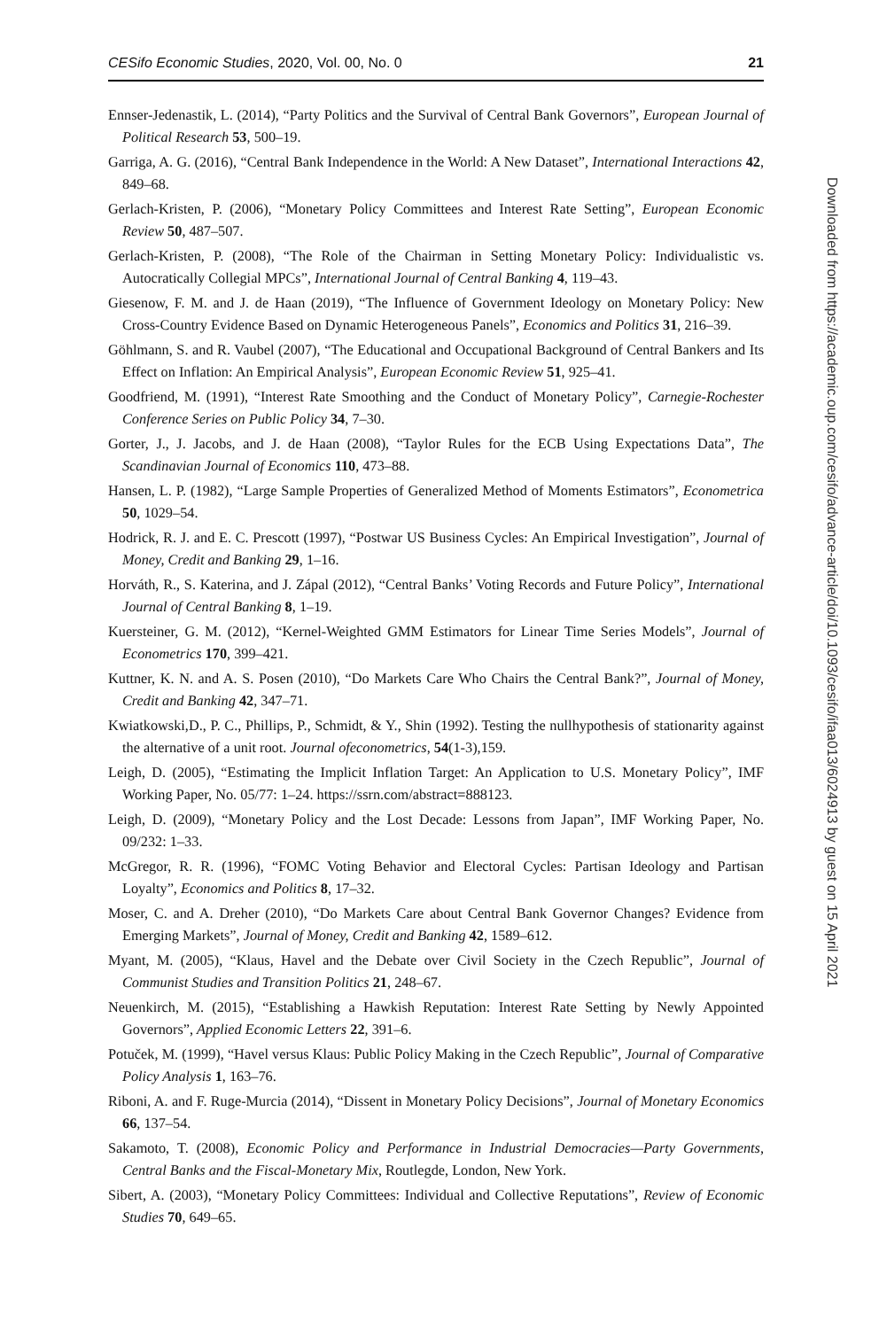CESifo Economic Studies, 2020, Vol. 00, No. 0 21
Ennser-Jedenastik, L. (2014), “Party Politics and the Survival of Central Bank Governors”, European Journal of Political Research 53, 500–19.
Garriga, A. G. (2016), “Central Bank Independence in the World: A New Dataset”, International Interactions 42, 849–68.
Gerlach-Kristen, P. (2006), “Monetary Policy Committees and Interest Rate Setting”, European Economic Review 50, 487–507.
Gerlach-Kristen, P. (2008), “The Role of the Chairman in Setting Monetary Policy: Individualistic vs. Autocratically Collegial MPCs”, International Journal of Central Banking 4, 119–43.
Giesenow, F. M. and J. de Haan (2019), “The Influence of Government Ideology on Monetary Policy: New Cross-Country Evidence Based on Dynamic Heterogeneous Panels”, Economics and Politics 31, 216–39.
Göhlmann, S. and R. Vaubel (2007), “The Educational and Occupational Background of Central Bankers and Its Effect on Inflation: An Empirical Analysis”, European Economic Review 51, 925–41.
Goodfriend, M. (1991), “Interest Rate Smoothing and the Conduct of Monetary Policy”, Carnegie-Rochester Conference Series on Public Policy 34, 7–30.
Gorter, J., J. Jacobs, and J. de Haan (2008), “Taylor Rules for the ECB Using Expectations Data”, The Scandinavian Journal of Economics 110, 473–88.
Hansen, L. P. (1982), “Large Sample Properties of Generalized Method of Moments Estimators”, Econometrica 50, 1029–54.
Hodrick, R. J. and E. C. Prescott (1997), “Postwar US Business Cycles: An Empirical Investigation”, Journal of Money, Credit and Banking 29, 1–16.
Horváth, R., S. Katerina, and J. Zápal (2012), “Central Banks’ Voting Records and Future Policy”, International Journal of Central Banking 8, 1–19.
Kuersteiner, G. M. (2012), “Kernel-Weighted GMM Estimators for Linear Time Series Models”, Journal of Econometrics 170, 399–421.
Kuttner, K. N. and A. S. Posen (2010), “Do Markets Care Who Chairs the Central Bank?”, Journal of Money, Credit and Banking 42, 347–71.
Kwiatkowski,D., P. C., Phillips, P., Schmidt, & Y., Shin (1992). Testing the nullhypothesis of stationarity against the alternative of a unit root. Journal ofeconometrics, 54(1-3),159.
Leigh, D. (2005), “Estimating the Implicit Inflation Target: An Application to U.S. Monetary Policy”, IMF Working Paper, No. 05/77: 1–24. https://ssrn.com/abstract=888123.
Leigh, D. (2009), “Monetary Policy and the Lost Decade: Lessons from Japan”, IMF Working Paper, No. 09/232: 1–33.
McGregor, R. R. (1996), “FOMC Voting Behavior and Electoral Cycles: Partisan Ideology and Partisan Loyalty”, Economics and Politics 8, 17–32.
Moser, C. and A. Dreher (2010), “Do Markets Care about Central Bank Governor Changes? Evidence from Emerging Markets”, Journal of Money, Credit and Banking 42, 1589–612.
Myant, M. (2005), “Klaus, Havel and the Debate over Civil Society in the Czech Republic”, Journal of Communist Studies and Transition Politics 21, 248–67.
Neuenkirch, M. (2015), “Establishing a Hawkish Reputation: Interest Rate Setting by Newly Appointed Governors”, Applied Economic Letters 22, 391–6.
Potuček, M. (1999), “Havel versus Klaus: Public Policy Making in the Czech Republic”, Journal of Comparative Policy Analysis 1, 163–76.
Riboni, A. and F. Ruge-Murcia (2014), “Dissent in Monetary Policy Decisions”, Journal of Monetary Economics 66, 137–54.
Sakamoto, T. (2008), Economic Policy and Performance in Industrial Democracies—Party Governments, Central Banks and the Fiscal-Monetary Mix, Routlegde, London, New York.
Sibert, A. (2003), “Monetary Policy Committees: Individual and Collective Reputations”, Review of Economic Studies 70, 649–65.
Downloaded from https://academic.oup.com/cesifo/advance-article/doi/10.1093/cesifo/ifaa013/6024913 by guest on 15 April 2021